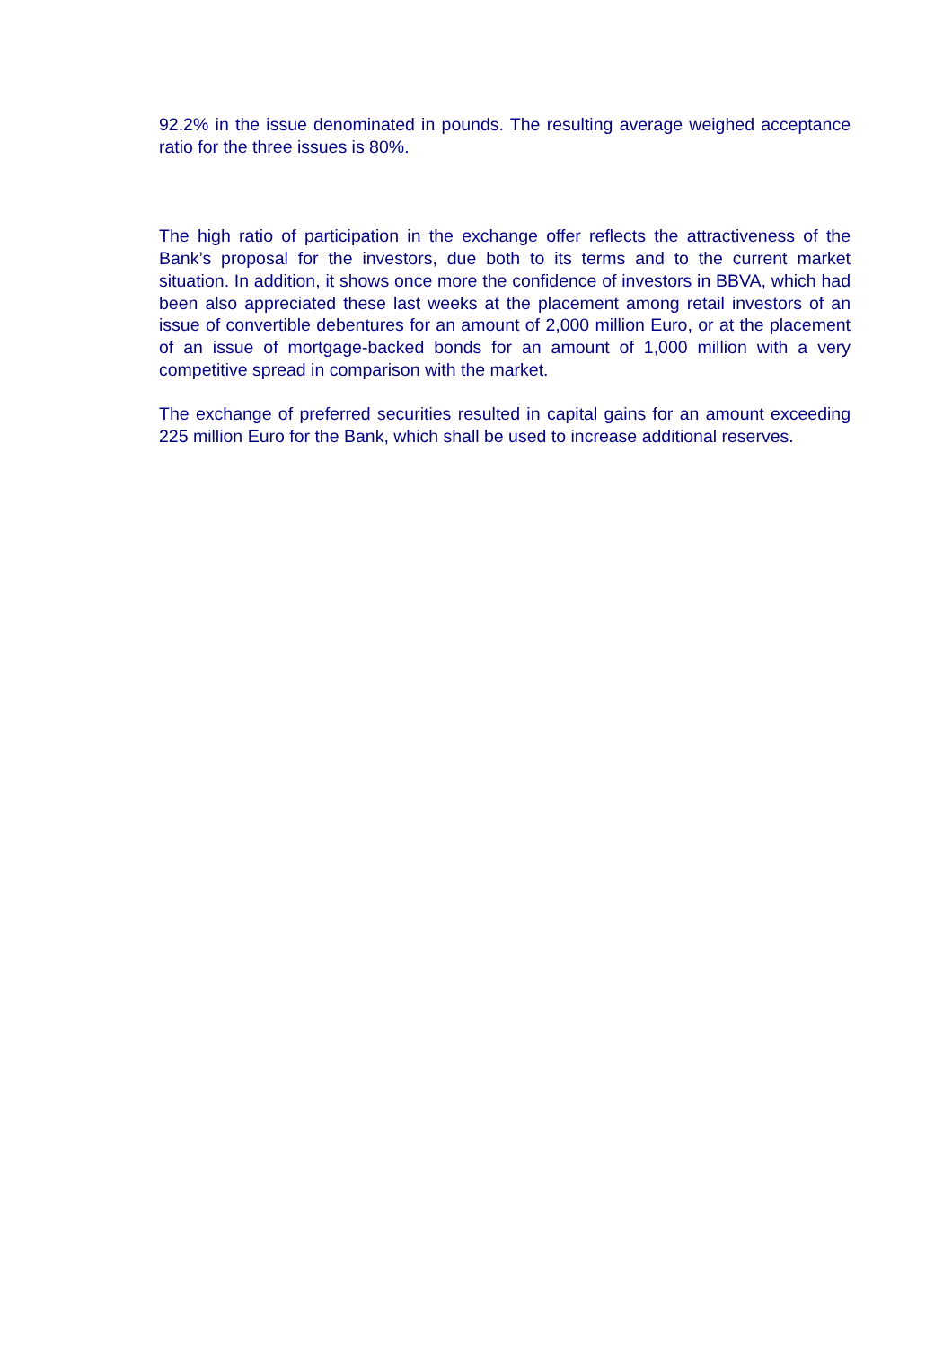92.2% in the issue denominated in pounds. The resulting average weighed acceptance ratio for the three issues is 80%.
The high ratio of participation in the exchange offer reflects the attractiveness of the Bank’s proposal for the investors, due both to its terms and to the current market situation. In addition, it shows once more the confidence of investors in BBVA, which had been also appreciated these last weeks at the placement among retail investors of an issue of convertible debentures for an amount of 2,000 million Euro, or at the placement of an issue of mortgage-backed bonds for an amount of 1,000 million with a very competitive spread in comparison with the market.
The exchange of preferred securities resulted in capital gains for an amount exceeding 225 million Euro for the Bank, which shall be used to increase additional reserves.